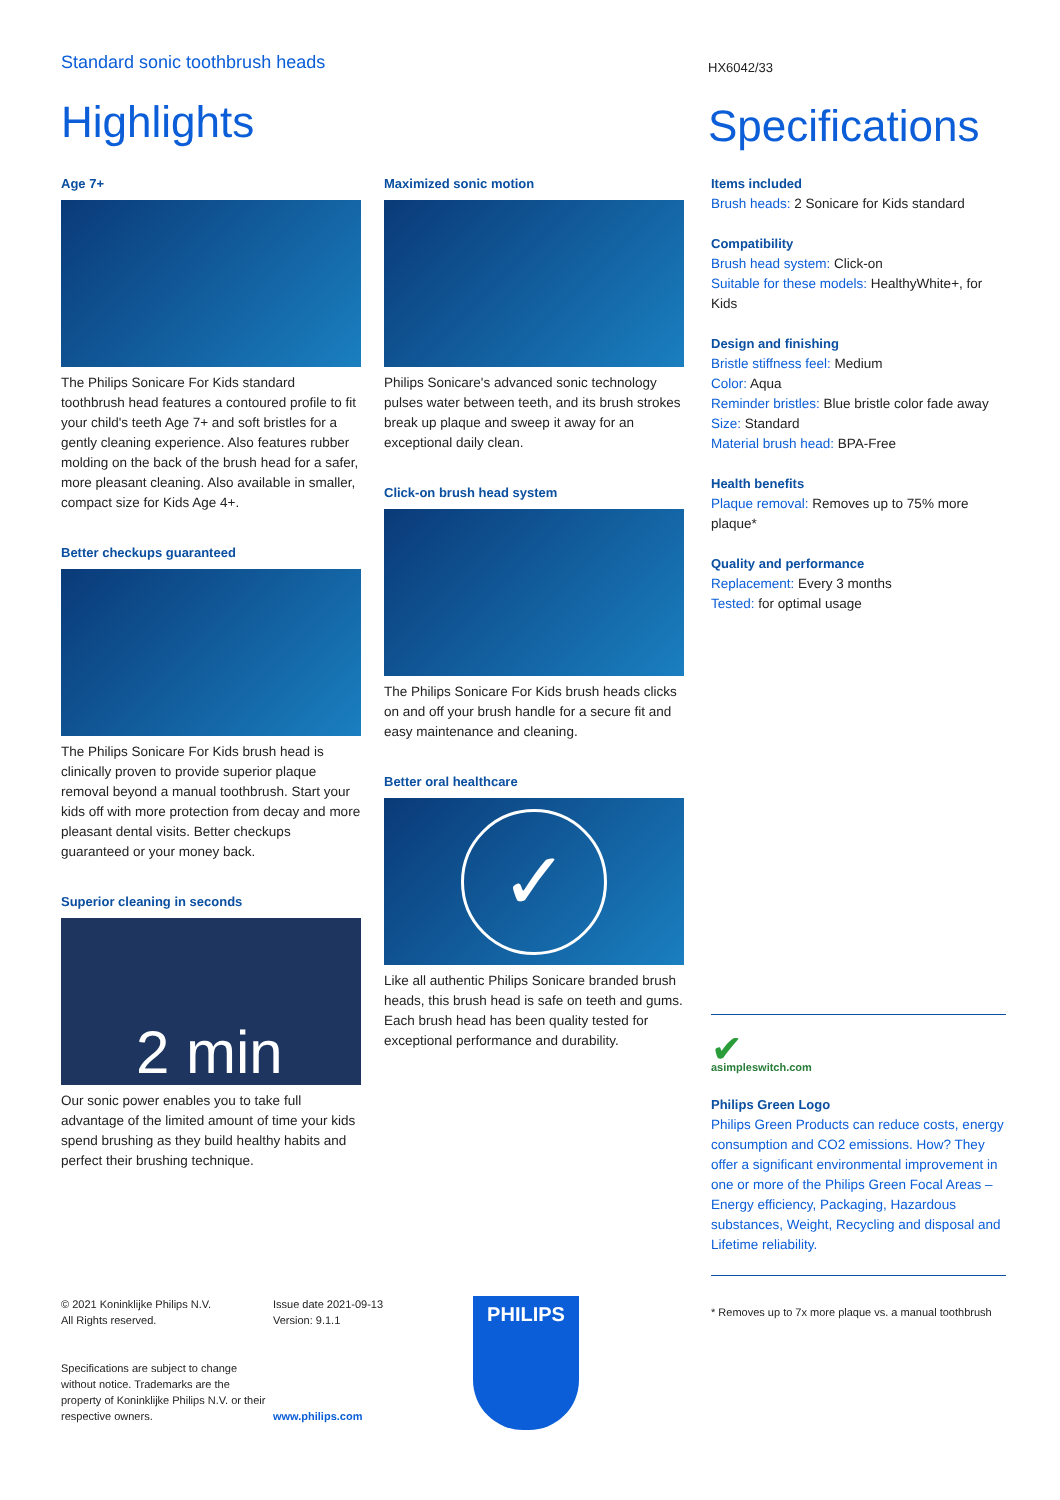Standard sonic toothbrush heads
Highlights
HX6042/33
Specifications
Age 7+
The Philips Sonicare For Kids standard toothbrush head features a contoured profile to fit your child's teeth Age 7+ and soft bristles for a gently cleaning experience. Also features rubber molding on the back of the brush head for a safer, more pleasant cleaning. Also available in smaller, compact size for Kids Age 4+.
Better checkups guaranteed
The Philips Sonicare For Kids brush head is clinically proven to provide superior plaque removal beyond a manual toothbrush. Start your kids off with more protection from decay and more pleasant dental visits. Better checkups guaranteed or your money back.
Superior cleaning in seconds
2 min
Our sonic power enables you to take full advantage of the limited amount of time your kids spend brushing as they build healthy habits and perfect their brushing technique.
Maximized sonic motion
Philips Sonicare's advanced sonic technology pulses water between teeth, and its brush strokes break up plaque and sweep it away for an exceptional daily clean.
Click-on brush head system
The Philips Sonicare For Kids brush heads clicks on and off your brush handle for a secure fit and easy maintenance and cleaning.
Better oral healthcare
✓
Like all authentic Philips Sonicare branded brush heads, this brush head is safe on teeth and gums. Each brush head has been quality tested for exceptional performance and durability.
Items included
Brush heads: 2 Sonicare for Kids standard
Compatibility
Brush head system: Click-on
Suitable for these models: HealthyWhite+, for Kids
Design and finishing
Bristle stiffness feel: Medium
Color: Aqua
Reminder bristles: Blue bristle color fade away
Size: Standard
Material brush head: BPA-Free
Health benefits
Plaque removal: Removes up to 75% more plaque*
Quality and performance
Replacement: Every 3 months
Tested: for optimal usage
✔
asimpleswitch.com
Philips Green Logo
Philips Green Products can reduce costs, energy consumption and CO2 emissions. How? They offer a significant environmental improvement in one or more of the Philips Green Focal Areas – Energy efficiency, Packaging, Hazardous substances, Weight, Recycling and disposal and Lifetime reliability.
* Removes up to 7x more plaque vs. a manual toothbrush
© 2021 Koninklijke Philips N.V.
All Rights reserved.
Specifications are subject to change without notice. Trademarks are the property of Koninklijke Philips N.V. or their respective owners.
Issue date 2021-09-13
Version: 9.1.1
www.philips.com
PHILIPS